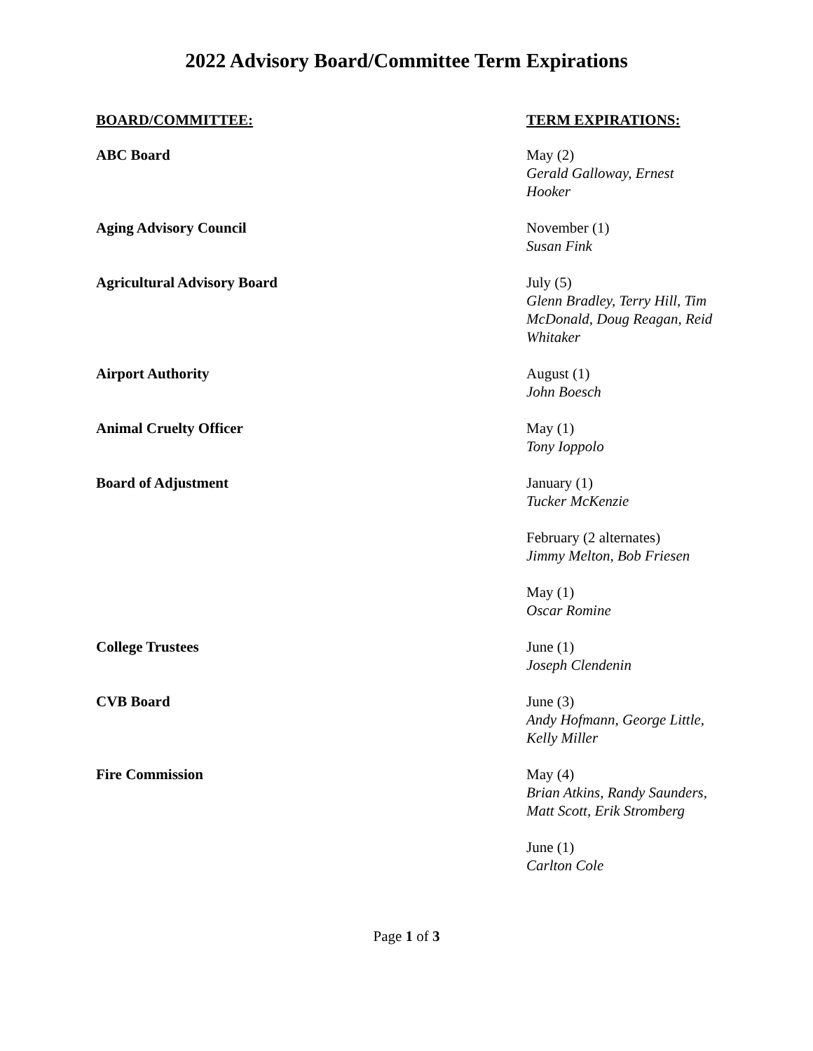2022 Advisory Board/Committee Term Expirations
| BOARD/COMMITTEE: | TERM EXPIRATIONS: |
| --- | --- |
| ABC Board | May (2) Gerald Galloway, Ernest Hooker |
| Aging Advisory Council | November (1) Susan Fink |
| Agricultural Advisory Board | July (5) Glenn Bradley, Terry Hill, Tim McDonald, Doug Reagan, Reid Whitaker |
| Airport Authority | August (1) John Boesch |
| Animal Cruelty Officer | May (1) Tony Ioppolo |
| Board of Adjustment | January (1) Tucker McKenzie |
| | February (2 alternates) Jimmy Melton, Bob Friesen |
| | May (1) Oscar Romine |
| College Trustees | June (1) Joseph Clendenin |
| CVB Board | June (3) Andy Hofmann, George Little, Kelly Miller |
| Fire Commission | May (4) Brian Atkins, Randy Saunders, Matt Scott, Erik Stromberg |
| | June (1) Carlton Cole |
Page 1 of 3